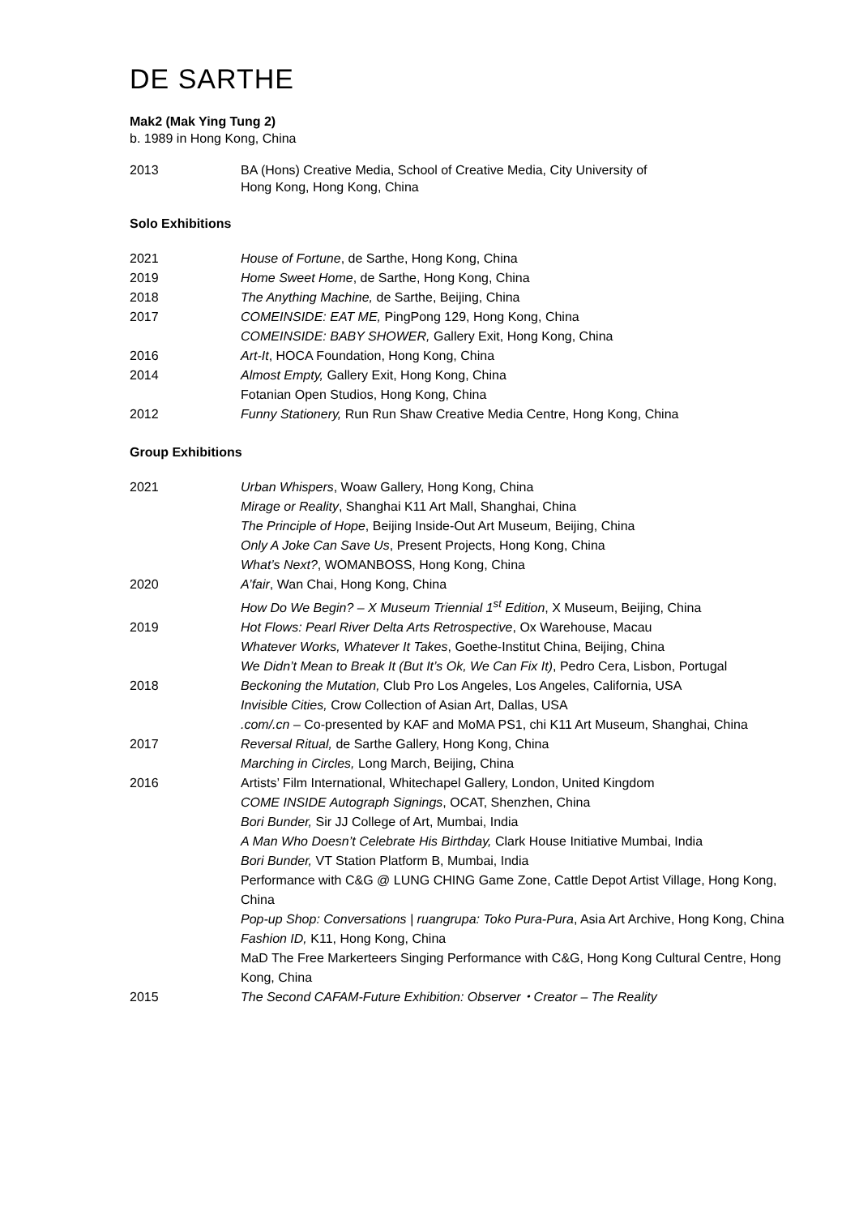DE SARTHE
Mak2 (Mak Ying Tung 2)
b. 1989 in Hong Kong, China
2013 BA (Hons) Creative Media, School of Creative Media, City University of
Hong Kong, Hong Kong, China
Solo Exhibitions
2021 House of Fortune, de Sarthe, Hong Kong, China
2019 Home Sweet Home, de Sarthe, Hong Kong, China
2018 The Anything Machine, de Sarthe, Beijing, China
2017 COMEINSIDE: EAT ME, PingPong 129, Hong Kong, China
COMEINSIDE: BABY SHOWER, Gallery Exit, Hong Kong, China
2016 Art-It, HOCA Foundation, Hong Kong, China
2014 Almost Empty, Gallery Exit, Hong Kong, China
Fotanian Open Studios, Hong Kong, China
2012 Funny Stationery, Run Run Shaw Creative Media Centre, Hong Kong, China
Group Exhibitions
2021 Urban Whispers, Woaw Gallery, Hong Kong, China
Mirage or Reality, Shanghai K11 Art Mall, Shanghai, China
The Principle of Hope, Beijing Inside-Out Art Museum, Beijing, China
Only A Joke Can Save Us, Present Projects, Hong Kong, China
What’s Next?, WOMANBOSS, Hong Kong, China
2020 A’fair, Wan Chai, Hong Kong, China
How Do We Begin? – X Museum Triennial 1<sup>st</sup> Edition, X Museum, Beijing, China
2019 Hot Flows: Pearl River Delta Arts Retrospective, Ox Warehouse, Macau
Whatever Works, Whatever It Takes, Goethe-Institut China, Beijing, China
We Didn’t Mean to Break It (But It’s Ok, We Can Fix It), Pedro Cera, Lisbon, Portugal
2018 Beckoning the Mutation, Club Pro Los Angeles, Los Angeles, California, USA
Invisible Cities, Crow Collection of Asian Art, Dallas, USA
.com/.cn – Co-presented by KAF and MoMA PS1, chi K11 Art Museum, Shanghai, China
2017 Reversal Ritual, de Sarthe Gallery, Hong Kong, China
Marching in Circles, Long March, Beijing, China
2016 Artists’ Film International, Whitechapel Gallery, London, United Kingdom
COME INSIDE Autograph Signings, OCAT, Shenzhen, China
Bori Bunder, Sir JJ College of Art, Mumbai, India
A Man Who Doesn’t Celebrate His Birthday, Clark House Initiative Mumbai, India
Bori Bunder, VT Station Platform B, Mumbai, India
Performance with C&G @ LUNG CHING Game Zone, Cattle Depot Artist Village, Hong Kong, China
Pop-up Shop: Conversations | ruangrupa: Toko Pura-Pura, Asia Art Archive, Hong Kong, China
Fashion ID, K11, Hong Kong, China
MaD The Free Markerteers Singing Performance with C&G, Hong Kong Cultural Centre, Hong Kong, China
2015 The Second CAFAM-Future Exhibition: Observer・Creator – The Reality